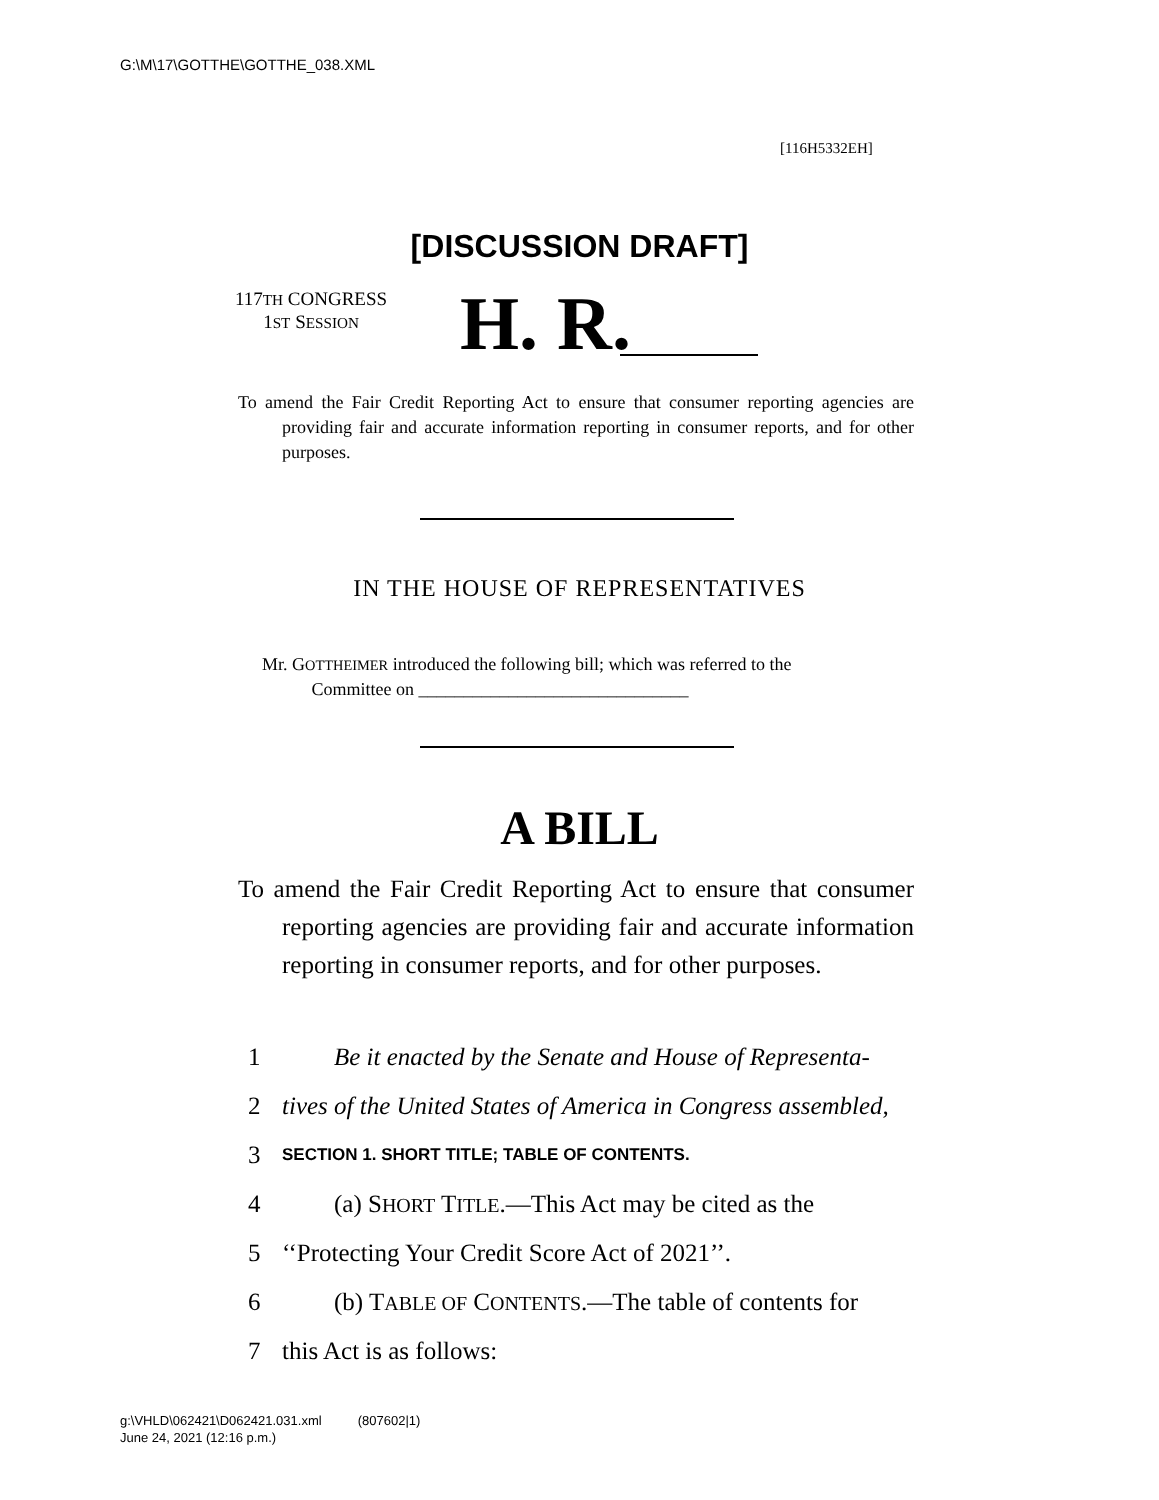G:\M\17\GOTTHE\GOTTHE_038.XML
[116H5332EH]
[DISCUSSION DRAFT]
117TH CONGRESS
1ST SESSION
H. R.
To amend the Fair Credit Reporting Act to ensure that consumer reporting agencies are providing fair and accurate information reporting in consumer reports, and for other purposes.
IN THE HOUSE OF REPRESENTATIVES
Mr. GOTTHEIMER introduced the following bill; which was referred to the
Committee on ______________________________
A BILL
To amend the Fair Credit Reporting Act to ensure that consumer reporting agencies are providing fair and accurate information reporting in consumer reports, and for other purposes.
1 Be it enacted by the Senate and House of Representa-
2 tives of the United States of America in Congress assembled,
3 SECTION 1. SHORT TITLE; TABLE OF CONTENTS.
4 (a) SHORT TITLE.—This Act may be cited as the
5 ‘‘Protecting Your Credit Score Act of 2021’’.
6 (b) TABLE OF CONTENTS.—The table of contents for
7 this Act is as follows:
g:\VHLD\062421\D062421.031.xml (807602|1)
June 24, 2021 (12:16 p.m.)